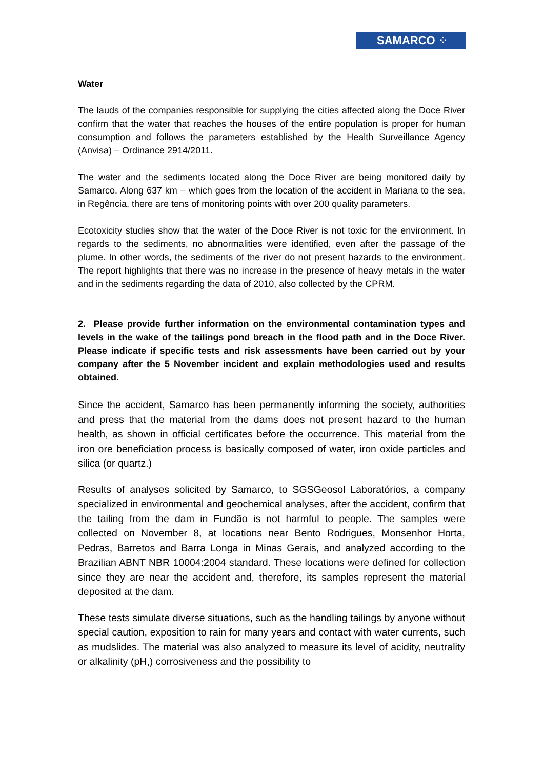SAMARCO ⁘
Water
The lauds of the companies responsible for supplying the cities affected along the Doce River confirm that the water that reaches the houses of the entire population is proper for human consumption and follows the parameters established by the Health Surveillance Agency (Anvisa) – Ordinance 2914/2011.
The water and the sediments located along the Doce River are being monitored daily by Samarco. Along 637 km – which goes from the location of the accident in Mariana to the sea, in Regência, there are tens of monitoring points with over 200 quality parameters.
Ecotoxicity studies show that the water of the Doce River is not toxic for the environment. In regards to the sediments, no abnormalities were identified, even after the passage of the plume. In other words, the sediments of the river do not present hazards to the environment. The report highlights that there was no increase in the presence of heavy metals in the water and in the sediments regarding the data of 2010, also collected by the CPRM.
2. Please provide further information on the environmental contamination types and levels in the wake of the tailings pond breach in the flood path and in the Doce River. Please indicate if specific tests and risk assessments have been carried out by your company after the 5 November incident and explain methodologies used and results obtained.
Since the accident, Samarco has been permanently informing the society, authorities and press that the material from the dams does not present hazard to the human health, as shown in official certificates before the occurrence. This material from the iron ore beneficiation process is basically composed of water, iron oxide particles and silica (or quartz.)
Results of analyses solicited by Samarco, to SGSGeosol Laboratórios, a company specialized in environmental and geochemical analyses, after the accident, confirm that the tailing from the dam in Fundão is not harmful to people. The samples were collected on November 8, at locations near Bento Rodrigues, Monsenhor Horta, Pedras, Barretos and Barra Longa in Minas Gerais, and analyzed according to the Brazilian ABNT NBR 10004:2004 standard. These locations were defined for collection since they are near the accident and, therefore, its samples represent the material deposited at the dam.
These tests simulate diverse situations, such as the handling tailings by anyone without special caution, exposition to rain for many years and contact with water currents, such as mudslides. The material was also analyzed to measure its level of acidity, neutrality or alkalinity (pH,) corrosiveness and the possibility to